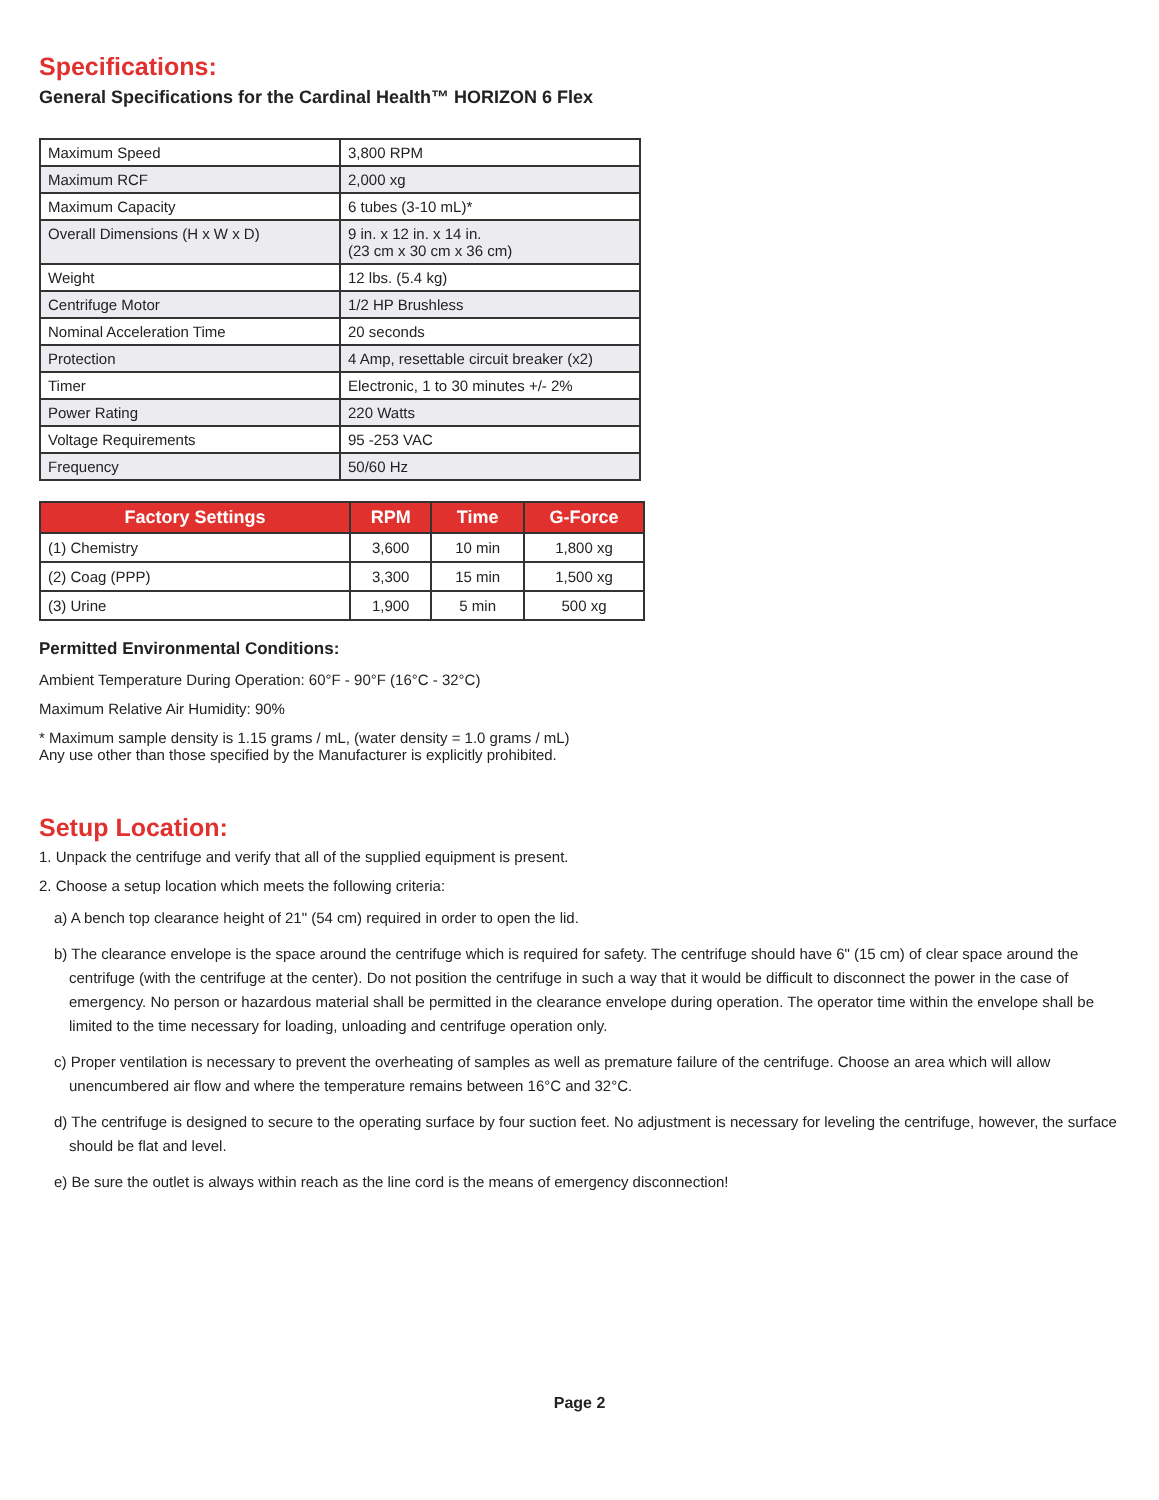Specifications:
General Specifications for the Cardinal Health™ HORIZON 6 Flex
| Maximum Speed | 3,800 RPM |
| Maximum RCF | 2,000 xg |
| Maximum Capacity | 6 tubes (3-10 mL)* |
| Overall Dimensions (H x W x D) | 9 in. x 12 in. x 14 in. (23 cm x 30 cm x 36 cm) |
| Weight | 12 lbs. (5.4 kg) |
| Centrifuge Motor | 1/2 HP Brushless |
| Nominal Acceleration Time | 20 seconds |
| Protection | 4 Amp, resettable circuit breaker (x2) |
| Timer | Electronic, 1 to 30 minutes +/- 2% |
| Power Rating | 220 Watts |
| Voltage Requirements | 95 -253 VAC |
| Frequency | 50/60 Hz |
| Factory Settings | RPM | Time | G-Force |
| --- | --- | --- | --- |
| (1) Chemistry | 3,600 | 10 min | 1,800 xg |
| (2) Coag (PPP) | 3,300 | 15 min | 1,500 xg |
| (3) Urine | 1,900 | 5 min | 500 xg |
Permitted Environmental Conditions:
Ambient Temperature During Operation: 60°F - 90°F (16°C - 32°C)
Maximum Relative Air Humidity: 90%
* Maximum sample density is 1.15 grams / mL, (water density = 1.0 grams / mL)
Any use other than those specified by the Manufacturer is explicitly prohibited.
Setup Location:
1. Unpack the centrifuge and verify that all of the supplied equipment is present.
2. Choose a setup location which meets the following criteria:
a) A bench top clearance height of 21" (54 cm) required in order to open the lid.
b) The clearance envelope is the space around the centrifuge which is required for safety. The centrifuge should have 6" (15 cm) of clear space around the centrifuge (with the centrifuge at the center). Do not position the centrifuge in such a way that it would be difficult to disconnect the power in the case of emergency. No person or hazardous material shall be permitted in the clearance envelope during operation. The operator time within the envelope shall be limited to the time necessary for loading, unloading and centrifuge operation only.
c) Proper ventilation is necessary to prevent the overheating of samples as well as premature failure of the centrifuge. Choose an area which will allow unencumbered air flow and where the temperature remains between 16°C and 32°C.
d) The centrifuge is designed to secure to the operating surface by four suction feet. No adjustment is necessary for leveling the centrifuge, however, the surface should be flat and level.
e) Be sure the outlet is always within reach as the line cord is the means of emergency disconnection!
Page 2